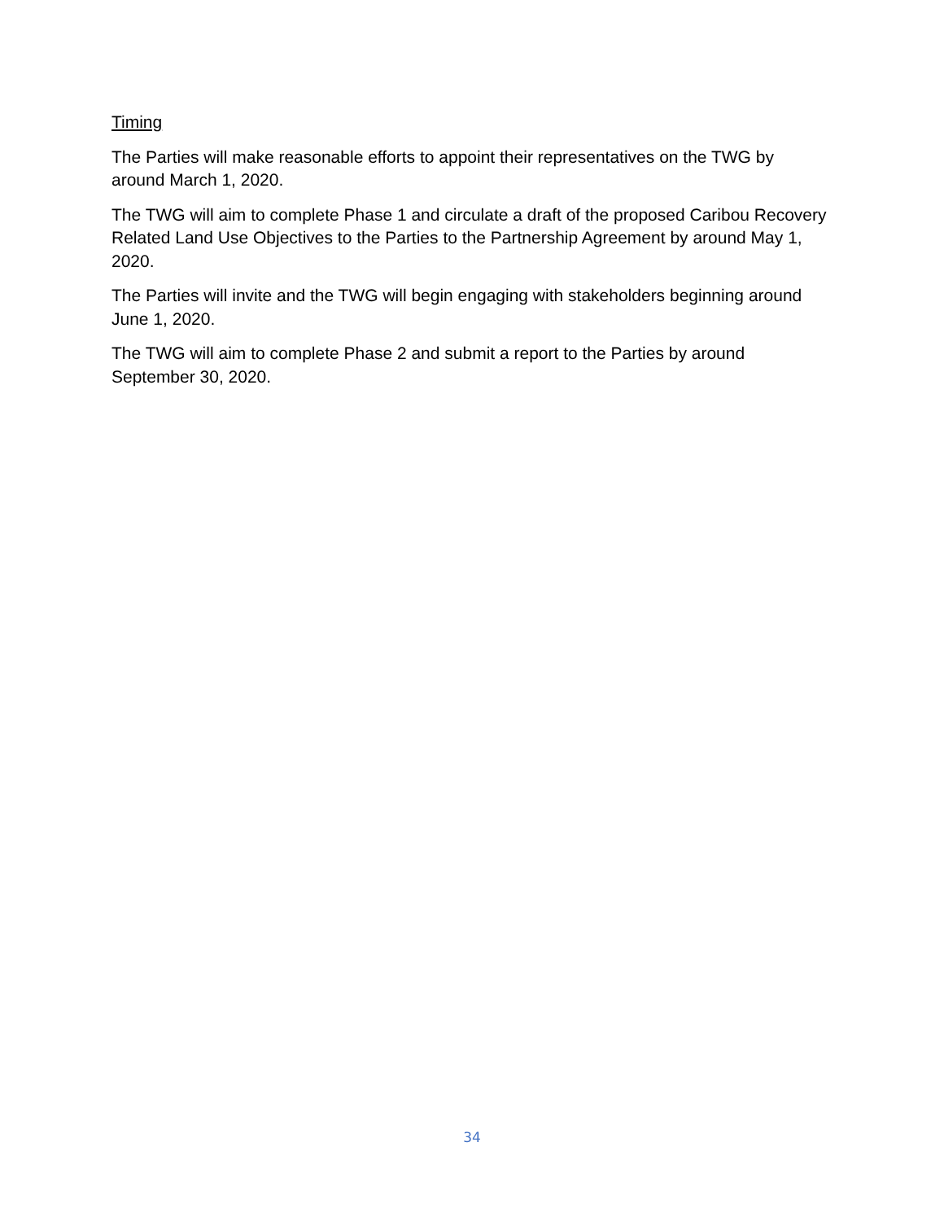Timing
The Parties will make reasonable efforts to appoint their representatives on the TWG by around March 1, 2020.
The TWG will aim to complete Phase 1 and circulate a draft of the proposed Caribou Recovery Related Land Use Objectives to the Parties to the Partnership Agreement by around May 1, 2020.
The Parties will invite and the TWG will begin engaging with stakeholders beginning around June 1, 2020.
The TWG will aim to complete Phase 2 and submit a report to the Parties by around September 30, 2020.
34